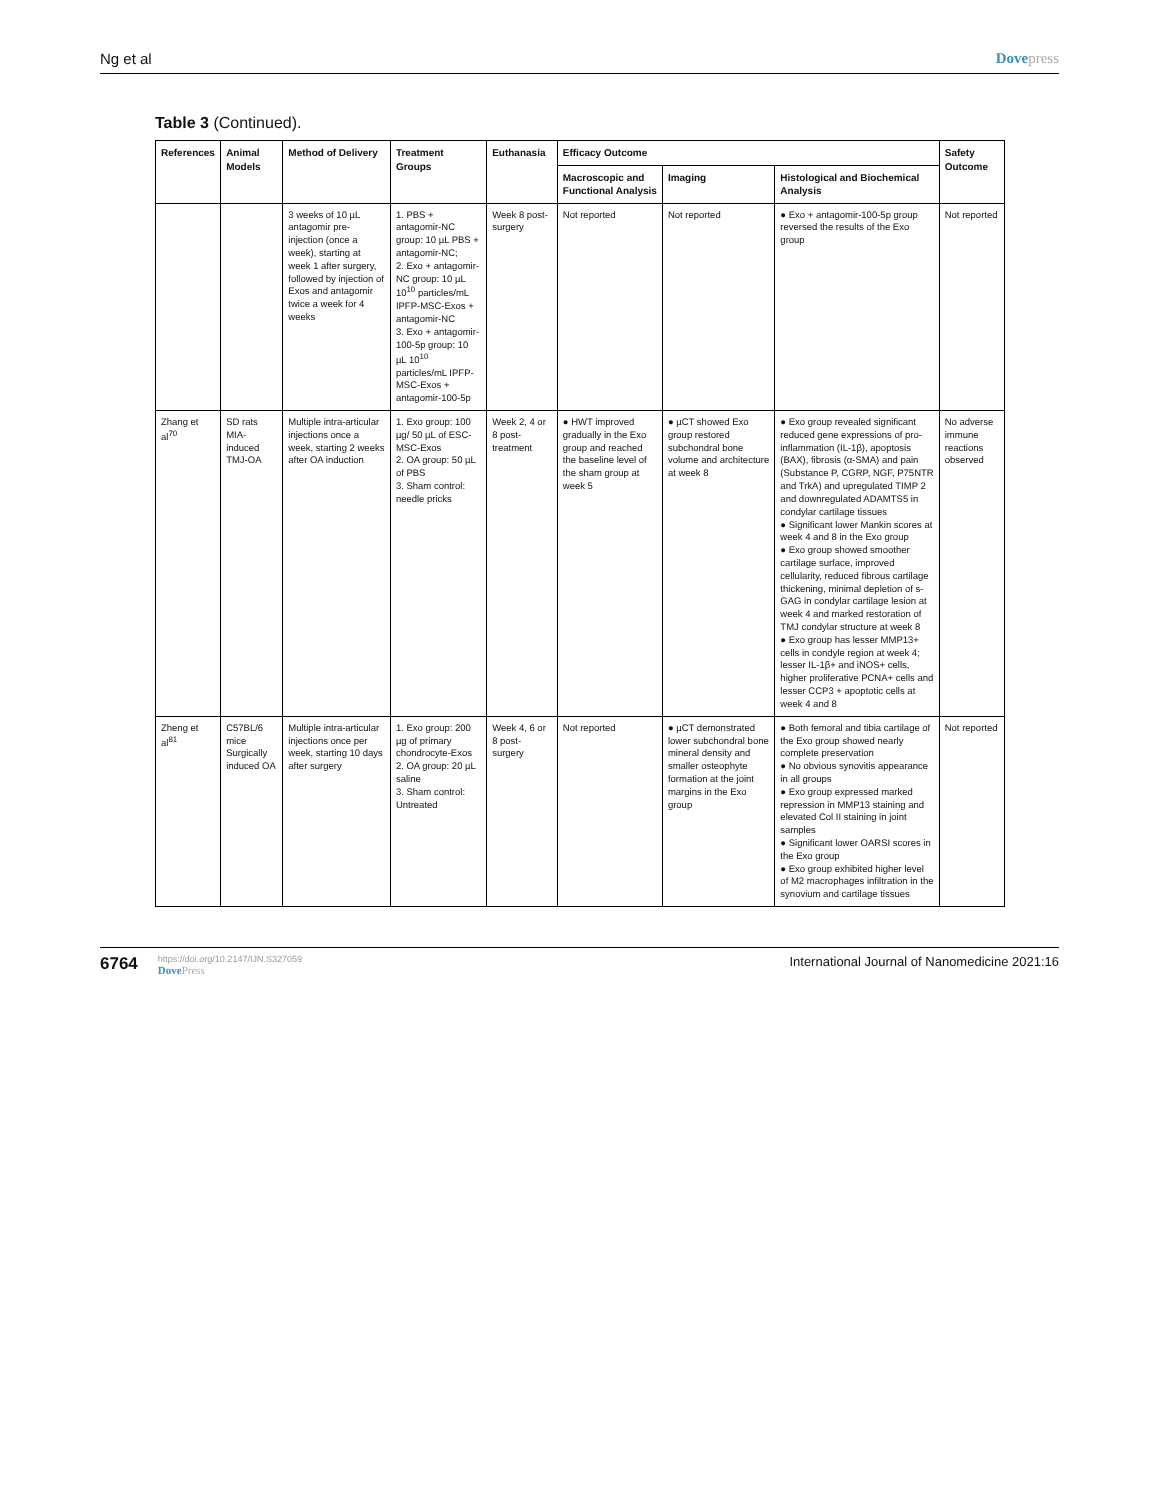Ng et al Dovepress
Table 3 (Continued).
| References | Animal Models | Method of Delivery | Treatment Groups | Euthanasia | Efficacy Outcome | | | Safety Outcome |
| --- | --- | --- | --- | --- | --- | --- | --- | --- |
| | | | | | Macroscopic and Functional Analysis | Imaging | Histological and Biochemical Analysis | |
| | | 3 weeks of 10 µL antagomir pre-injection (once a week), starting at week 1 after surgery, followed by injection of Exos and antagomir twice a week for 4 weeks | 1. PBS + antagomir-NC group: 10 µL PBS + antagomir-NC; 2. Exo + antagomir-NC group: 10 µL 10<sup>10</sup> particles/mL IPFP-MSC-Exos + antagomir-NC 3. Exo + antagomir-100-5p group: 10 µL 10<sup>10</sup> particles/mL IPFP-MSC-Exos + antagomir-100-5p | Week 8 post-surgery | Not reported | Not reported | ● Exo + antagomir-100-5p group reversed the results of the Exo group | Not reported |
| Zhang et al<sup>70</sup> | SD rats MIA-induced TMJ-OA | Multiple intra-articular injections once a week, starting 2 weeks after OA induction | 1. Exo group: 100 µg/ 50 µL of ESC-MSC-Exos 2. OA group: 50 µL of PBS 3. Sham control: needle pricks | Week 2, 4 or 8 post-treatment | ● HWT improved gradually in the Exo group and reached the baseline level of the sham group at week 5 | ● µCT showed Exo group restored subchondral bone volume and architecture at week 8 | ● Exo group revealed significant reduced gene expressions of pro-inflammation (IL-1β), apoptosis (BAX), fibrosis (α-SMA) and pain (Substance P, CGRP, NGF, P75NTR and TrkA) and upregulated TIMP 2 and downregulated ADAMTS5 in condylar cartilage tissues ● Significant lower Mankin scores at week 4 and 8 in the Exo group ● Exo group showed smoother cartilage surface, improved cellularity, reduced fibrous cartilage thickening, minimal depletion of s-GAG in condylar cartilage lesion at week 4 and marked restoration of TMJ condylar structure at week 8 ● Exo group has lesser MMP13+ cells in condyle region at week 4; lesser IL-1β+ and iNOS+ cells, higher proliferative PCNA+ cells and lesser CCP3 + apoptotic cells at week 4 and 8 | No adverse immune reactions observed |
| Zheng et al<sup>81</sup> | C57BL/6 mice Surgically induced OA | Multiple intra-articular injections once per week, starting 10 days after surgery | 1. Exo group: 200 µg of primary chondrocyte-Exos 2. OA group: 20 µL saline 3. Sham control: Untreated | Week 4, 6 or 8 post-surgery | Not reported | ● µCT demonstrated lower subchondral bone mineral density and smaller osteophyte formation at the joint margins in the Exo group | ● Both femoral and tibia cartilage of the Exo group showed nearly complete preservation ● No obvious synovitis appearance in all groups ● Exo group expressed marked repression in MMP13 staining and elevated Col II staining in joint samples ● Significant lower OARSI scores in the Exo group ● Exo group exhibited higher level of M2 macrophages infiltration in the synovium and cartilage tissues | Not reported |
6764
https://doi.org/10.2147/IJN.S327059
DovePress
International Journal of Nanomedicine 2021:16